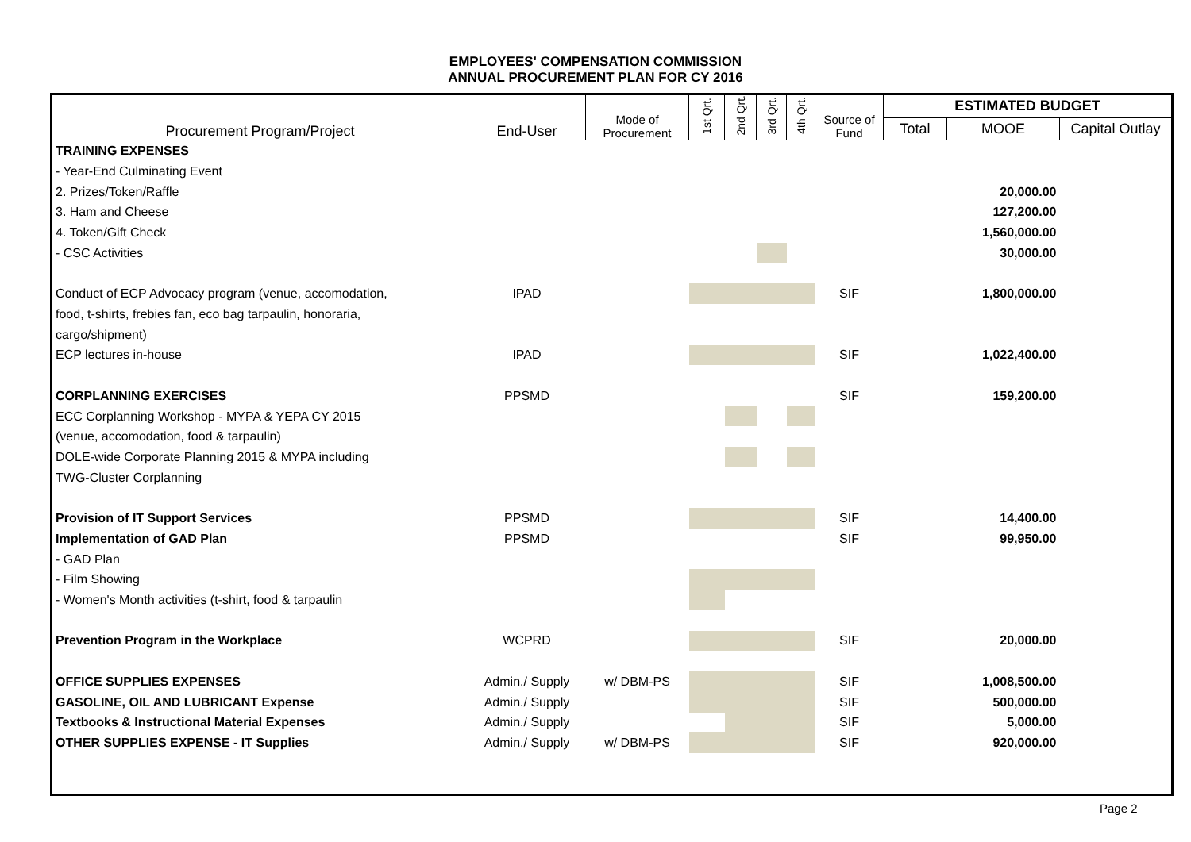EMPLOYEES' COMPENSATION COMMISSION
ANNUAL PROCUREMENT PLAN FOR CY 2016
| Procurement Program/Project | End-User | Mode of Procurement | 1st Qrt. | 2nd Qrt. | 3rd Qrt. | 4th Qrt. | Source of Fund | ESTIMATED BUDGET | | |
| --- | --- | --- | --- | --- | --- | --- | --- | --- | --- | --- |
| | | | | | | | | Total | MOOE | Capital Outlay |
| TRAINING EXPENSES | | | | | | | | | | |
| - Year-End Culminating Event | | | | | | | | | | |
| 2. Prizes/Token/Raffle | | | | | | | | | 20,000.00 | |
| 3. Ham and Cheese | | | | | | | | | 127,200.00 | |
| 4. Token/Gift Check | | | | | | | | | 1,560,000.00 | |
| - CSC Activities | | | | | | | | | 30,000.00 | |
| Conduct of ECP Advocacy program (venue, accomodation, | IPAD | | | | | | SIF | | 1,800,000.00 | |
| food, t-shirts, frebies fan, eco bag tarpaulin, honoraria, | | | | | | | | | | |
| cargo/shipment) | | | | | | | | | | |
| ECP lectures in-house | IPAD | | | | | | SIF | | 1,022,400.00 | |
| CORPLANNING EXERCISES | PPSMD | | | | | | SIF | | 159,200.00 | |
| ECC Corplanning Workshop - MYPA & YEPA CY 2015 | | | | | | | | | | |
| (venue, accomodation, food & tarpaulin) | | | | | | | | | | |
| DOLE-wide Corporate Planning 2015 & MYPA including | | | | | | | | | | |
| TWG-Cluster Corplanning | | | | | | | | | | |
| Provision of IT Support Services | PPSMD | | | | | | SIF | | 14,400.00 | |
| Implementation of GAD Plan | PPSMD | | | | | | SIF | | 99,950.00 | |
| - GAD Plan | | | | | | | | | | |
| - Film Showing | | | | | | | | | | |
| - Women's Month activities (t-shirt, food & tarpaulin | | | | | | | | | | |
| Prevention Program in the Workplace | WCPRD | | | | | | SIF | | 20,000.00 | |
| OFFICE SUPPLIES EXPENSES | Admin./ Supply | w/ DBM-PS | | | | | SIF | | 1,008,500.00 | |
| GASOLINE, OIL AND LUBRICANT Expense | Admin./ Supply | | | | | | SIF | | 500,000.00 | |
| Textbooks & Instructional Material Expenses | Admin./ Supply | | | | | | SIF | | 5,000.00 | |
| OTHER SUPPLIES EXPENSE - IT Supplies | Admin./ Supply | w/ DBM-PS | | | | | SIF | | 920,000.00 | |
Page 2